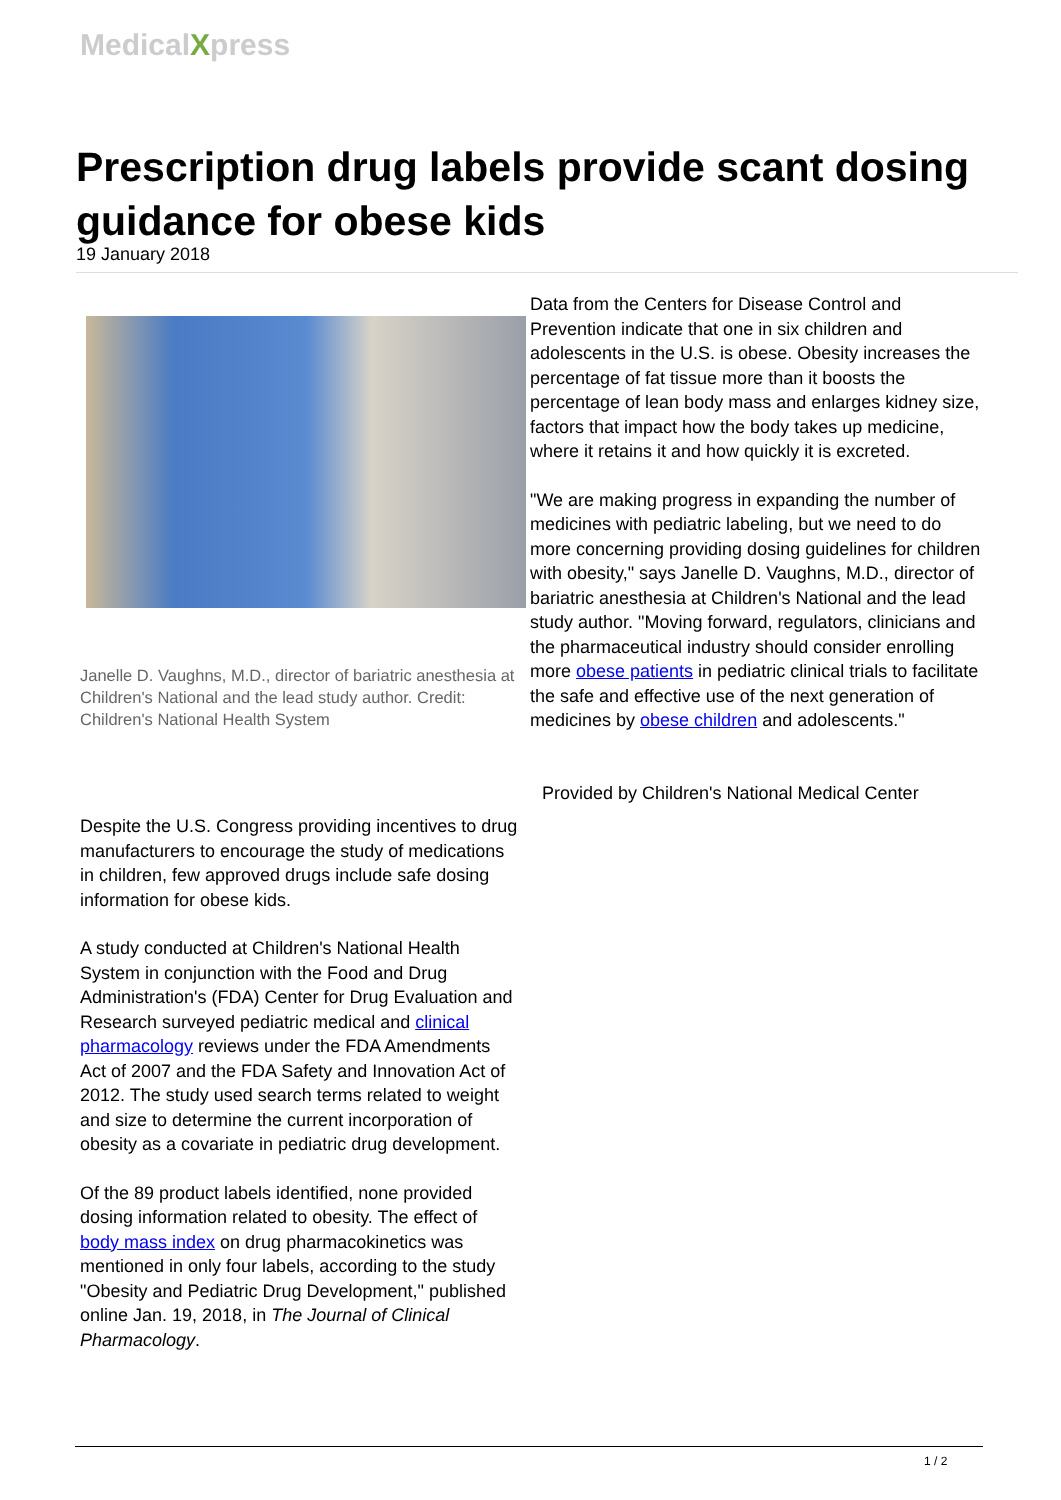MedicalXpress
Prescription drug labels provide scant dosing guidance for obese kids
19 January 2018
Janelle D. Vaughns, M.D., director of bariatric anesthesia at Children's National and the lead study author. Credit: Children's National Health System
Despite the U.S. Congress providing incentives to drug manufacturers to encourage the study of medications in children, few approved drugs include safe dosing information for obese kids.
A study conducted at Children's National Health System in conjunction with the Food and Drug Administration's (FDA) Center for Drug Evaluation and Research surveyed pediatric medical and clinical pharmacology reviews under the FDA Amendments Act of 2007 and the FDA Safety and Innovation Act of 2012. The study used search terms related to weight and size to determine the current incorporation of obesity as a covariate in pediatric drug development.
Of the 89 product labels identified, none provided dosing information related to obesity. The effect of body mass index on drug pharmacokinetics was mentioned in only four labels, according to the study "Obesity and Pediatric Drug Development," published online Jan. 19, 2018, in The Journal of Clinical Pharmacology.
Data from the Centers for Disease Control and Prevention indicate that one in six children and adolescents in the U.S. is obese. Obesity increases the percentage of fat tissue more than it boosts the percentage of lean body mass and enlarges kidney size, factors that impact how the body takes up medicine, where it retains it and how quickly it is excreted.
"We are making progress in expanding the number of medicines with pediatric labeling, but we need to do more concerning providing dosing guidelines for children with obesity," says Janelle D. Vaughns, M.D., director of bariatric anesthesia at Children's National and the lead study author. "Moving forward, regulators, clinicians and the pharmaceutical industry should consider enrolling more obese patients in pediatric clinical trials to facilitate the safe and effective use of the next generation of medicines by obese children and adolescents."
Provided by Children's National Medical Center
1 / 2